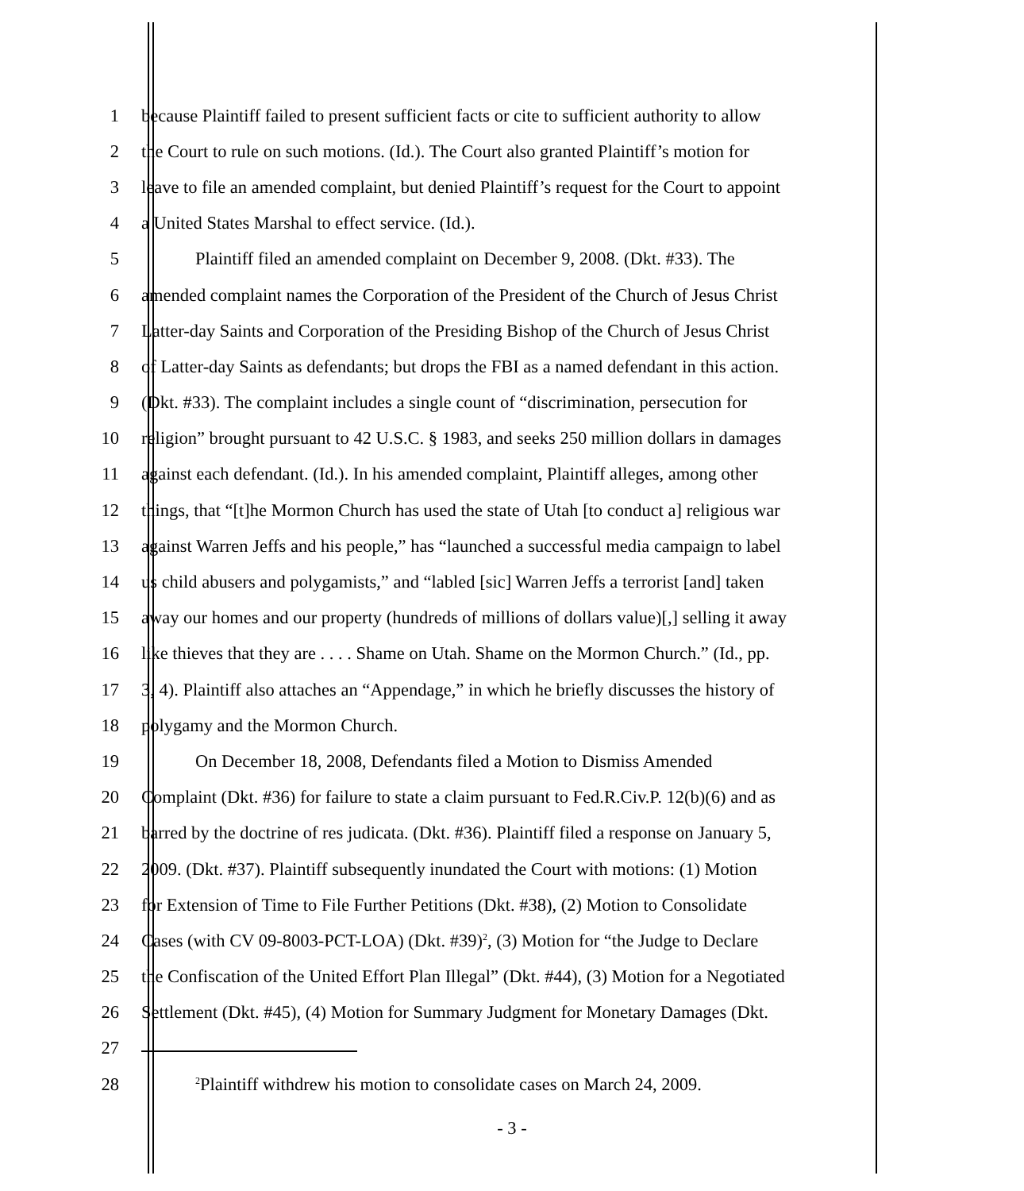1 because Plaintiff failed to present sufficient facts or cite to sufficient authority to allow
2 the Court to rule on such motions. (Id.). The Court also granted Plaintiff’s motion for
3 leave to file an amended complaint, but denied Plaintiff’s request for the Court to appoint
4 a United States Marshal to effect service. (Id.).
5 Plaintiff filed an amended complaint on December 9, 2008. (Dkt. #33). The
6 amended complaint names the Corporation of the President of the Church of Jesus Christ
7 Latter-day Saints and Corporation of the Presiding Bishop of the Church of Jesus Christ
8 of Latter-day Saints as defendants; but drops the FBI as a named defendant in this action.
9 (Dkt. #33). The complaint includes a single count of “discrimination, persecution for
10 religion” brought pursuant to 42 U.S.C. § 1983, and seeks 250 million dollars in damages
11 against each defendant. (Id.). In his amended complaint, Plaintiff alleges, among other
12 things, that “[t]he Mormon Church has used the state of Utah [to conduct a] religious war
13 against Warren Jeffs and his people,” has “launched a successful media campaign to label
14 us child abusers and polygamists,” and “labled [sic] Warren Jeffs a terrorist [and] taken
15 away our homes and our property (hundreds of millions of dollars value)[,] selling it away
16 like thieves that they are . . . . Shame on Utah. Shame on the Mormon Church.” (Id., pp.
17 3, 4). Plaintiff also attaches an “Appendage,” in which he briefly discusses the history of
18 polygamy and the Mormon Church.
19 On December 18, 2008, Defendants filed a Motion to Dismiss Amended
20 Complaint (Dkt. #36) for failure to state a claim pursuant to Fed.R.Civ.P. 12(b)(6) and as
21 barred by the doctrine of res judicata. (Dkt. #36). Plaintiff filed a response on January 5,
22 2009. (Dkt. #37). Plaintiff subsequently inundated the Court with motions: (1) Motion
23 for Extension of Time to File Further Petitions (Dkt. #38), (2) Motion to Consolidate
24 Cases (with CV 09-8003-PCT-LOA) (Dkt. #39)<sup>2</sup>, (3) Motion for “the Judge to Declare
25 the Confiscation of the United Effort Plan Illegal” (Dkt. #44), (3) Motion for a Negotiated
26 Settlement (Dkt. #45), (4) Motion for Summary Judgment for Monetary Damages (Dkt.
27
28<sup>2</sup>Plaintiff withdrew his motion to consolidate cases on March 24, 2009.
- 3 -